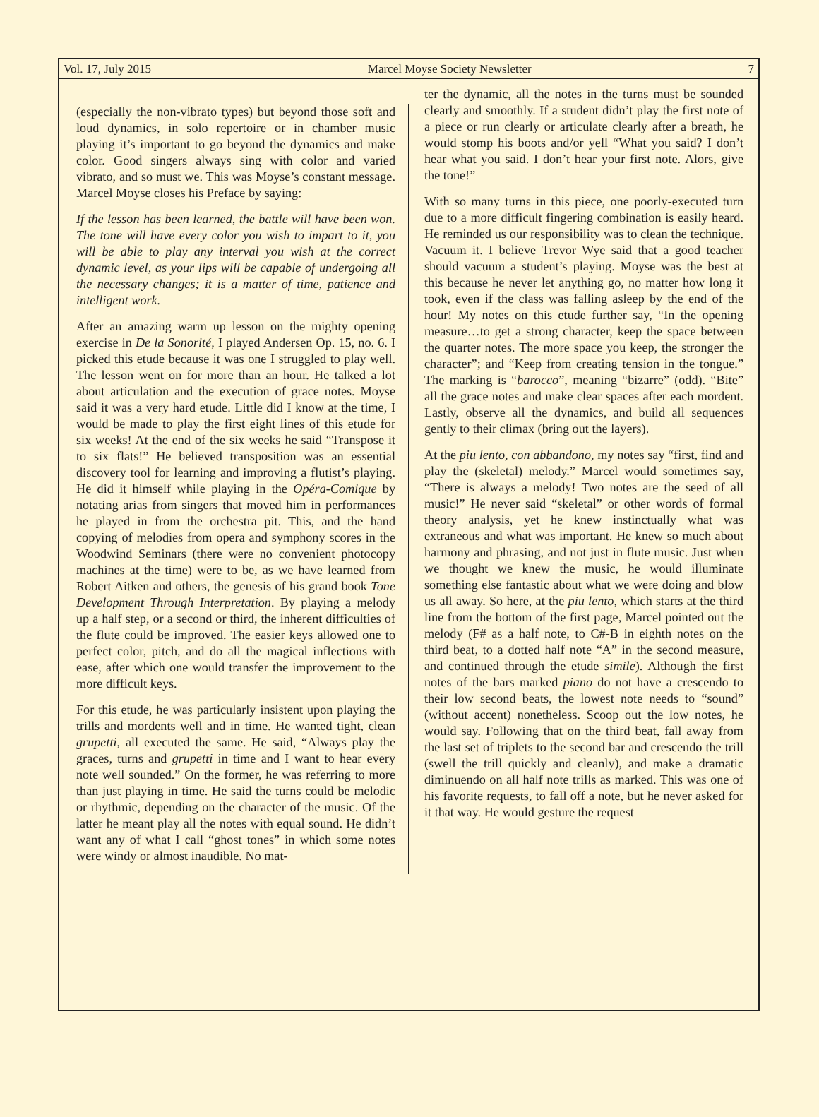Vol. 17, July 2015 Marcel Moyse Society Newsletter 7
(especially the non-vibrato types) but beyond those soft and loud dynamics, in solo repertoire or in chamber music playing it’s important to go beyond the dynamics and make color. Good singers always sing with color and varied vibrato, and so must we. This was Moyse’s constant message. Marcel Moyse closes his Preface by saying:
If the lesson has been learned, the battle will have been won. The tone will have every color you wish to impart to it, you will be able to play any interval you wish at the correct dynamic level, as your lips will be capable of undergoing all the necessary changes; it is a matter of time, patience and intelligent work.
After an amazing warm up lesson on the mighty opening exercise in De la Sonorité, I played Andersen Op. 15, no. 6. I picked this etude because it was one I struggled to play well. The lesson went on for more than an hour. He talked a lot about articulation and the execution of grace notes. Moyse said it was a very hard etude. Little did I know at the time, I would be made to play the first eight lines of this etude for six weeks! At the end of the six weeks he said “Transpose it to six flats!” He believed transposition was an essential discovery tool for learning and improving a flutist’s playing. He did it himself while playing in the Opéra-Comique by notating arias from singers that moved him in performances he played in from the orchestra pit. This, and the hand copying of melodies from opera and symphony scores in the Woodwind Seminars (there were no convenient photocopy machines at the time) were to be, as we have learned from Robert Aitken and others, the genesis of his grand book Tone Development Through Interpretation. By playing a melody up a half step, or a second or third, the inherent difficulties of the flute could be improved. The easier keys allowed one to perfect color, pitch, and do all the magical inflections with ease, after which one would transfer the improvement to the more difficult keys.
For this etude, he was particularly insistent upon playing the trills and mordents well and in time. He wanted tight, clean grupetti, all executed the same. He said, “Always play the graces, turns and grupetti in time and I want to hear every note well sounded.” On the former, he was referring to more than just playing in time. He said the turns could be melodic or rhythmic, depending on the character of the music. Of the latter he meant play all the notes with equal sound. He didn’t want any of what I call “ghost tones” in which some notes were windy or almost inaudible. No mat-
ter the dynamic, all the notes in the turns must be sounded clearly and smoothly. If a student didn’t play the first note of a piece or run clearly or articulate clearly after a breath, he would stomp his boots and/or yell “What you said? I don’t hear what you said. I don’t hear your first note. Alors, give the tone!”
With so many turns in this piece, one poorly-executed turn due to a more difficult fingering combination is easily heard. He reminded us our responsibility was to clean the technique. Vacuum it. I believe Trevor Wye said that a good teacher should vacuum a student’s playing. Moyse was the best at this because he never let anything go, no matter how long it took, even if the class was falling asleep by the end of the hour! My notes on this etude further say, “In the opening measure…to get a strong character, keep the space between the quarter notes. The more space you keep, the stronger the character”; and “Keep from creating tension in the tongue.” The marking is “barocco”, meaning “bizarre” (odd). “Bite” all the grace notes and make clear spaces after each mordent. Lastly, observe all the dynamics, and build all sequences gently to their climax (bring out the layers).
At the piu lento, con abbandono, my notes say “first, find and play the (skeletal) melody.” Marcel would sometimes say, “There is always a melody! Two notes are the seed of all music!” He never said “skeletal” or other words of formal theory analysis, yet he knew instinctually what was extraneous and what was important. He knew so much about harmony and phrasing, and not just in flute music. Just when we thought we knew the music, he would illuminate something else fantastic about what we were doing and blow us all away. So here, at the piu lento, which starts at the third line from the bottom of the first page, Marcel pointed out the melody (F# as a half note, to C#-B in eighth notes on the third beat, to a dotted half note “A” in the second measure, and continued through the etude simile). Although the first notes of the bars marked piano do not have a crescendo to their low second beats, the lowest note needs to “sound” (without accent) nonetheless. Scoop out the low notes, he would say. Following that on the third beat, fall away from the last set of triplets to the second bar and crescendo the trill (swell the trill quickly and cleanly), and make a dramatic diminuendo on all half note trills as marked. This was one of his favorite requests, to fall off a note, but he never asked for it that way. He would gesture the request